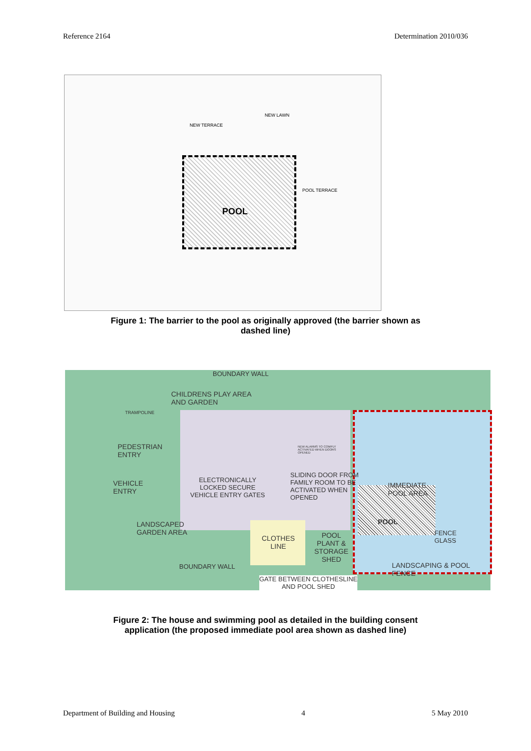Reference 2164 Determination 2010/036
POOL
NEW LAWN
NEW TERRACE
POOL TERRACE
Figure 1: The barrier to the pool as originally approved (the barrier shown as
dashed line)
BOUNDARY WALL
CHILDRENS PLAY AREA
AND GARDEN
TRAMPOLINE
PEDESTRIAN
ENTRY
VEHICLE
ENTRY
ELECTRONICALLY
LOCKED SECURE
VEHICLE ENTRY GATES
NEW ALARMS TO COMPLY
ACTIVATED WHEN DOORS
OPENED
SLIDING DOOR FROM
FAMILY ROOM TO BE
ACTIVATED WHEN
OPENED
IMMEDIATE
POOL AREA
POOL
FENCE
GLASS
LANDSCAPED
GARDEN AREA
CLOTHES
LINE
POOL
PLANT &
STORAGE
SHED
BOUNDARY WALL
LANDSCAPING & POOL
FENCE
GATE BETWEEN CLOTHESLINE
AND POOL SHED
Figure 2: The house and swimming pool as detailed in the building consent
application (the proposed immediate pool area shown as dashed line)
Department of Building and Housing 4 5 May 2010